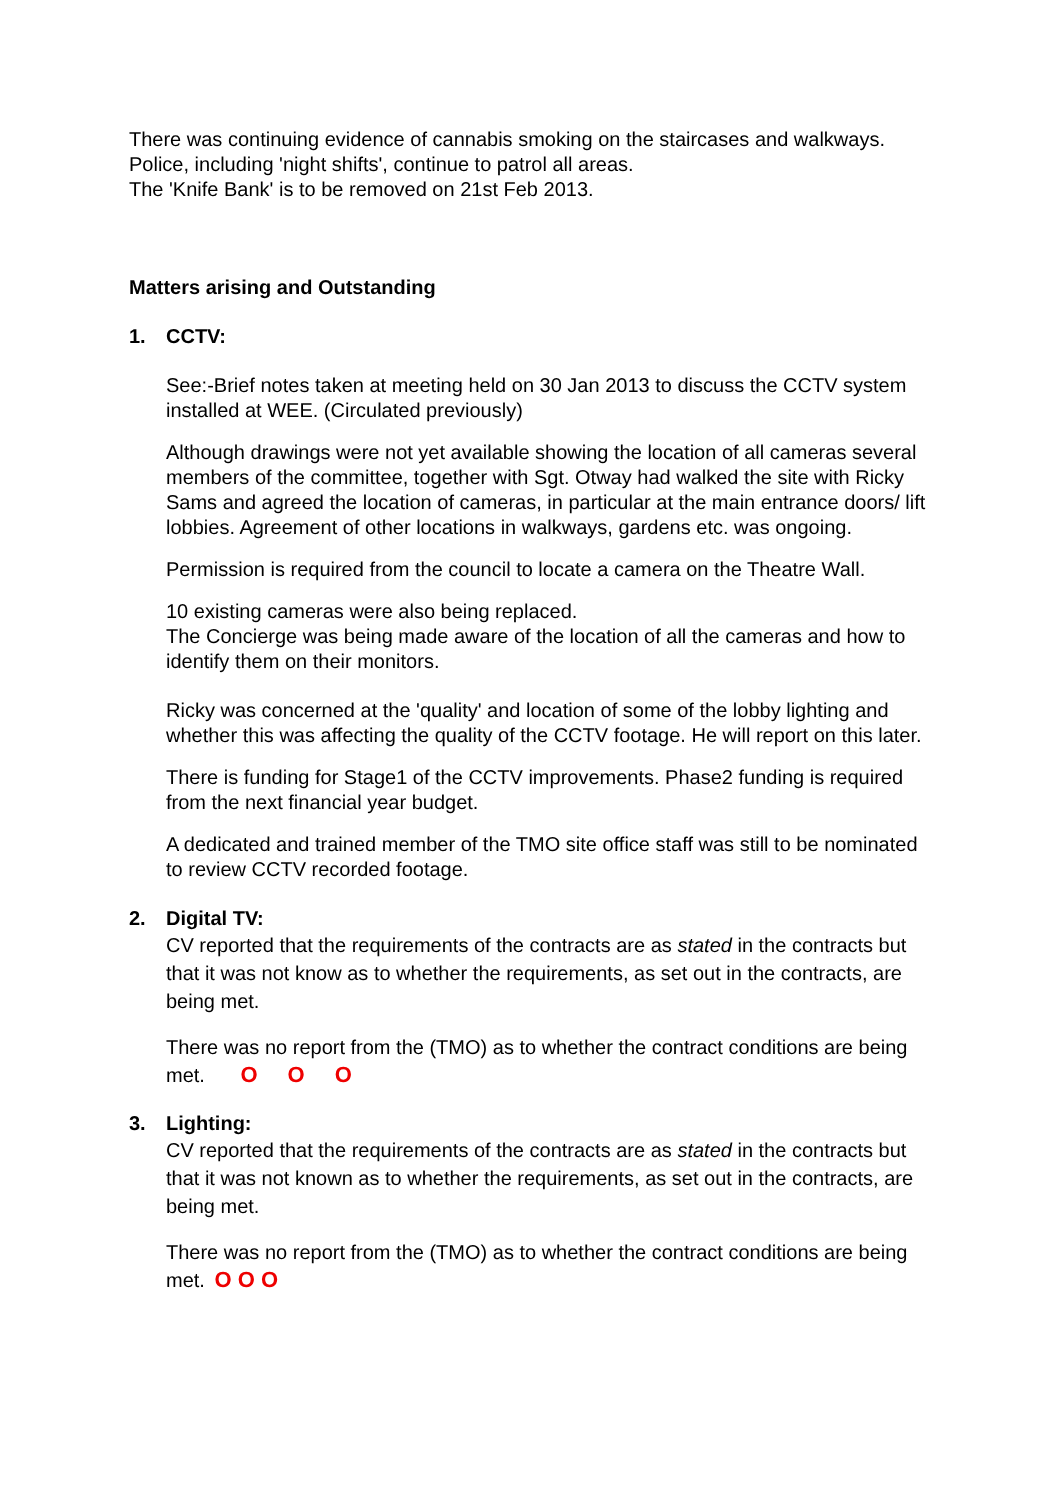There was continuing evidence of cannabis smoking on the staircases and walkways. Police, including 'night shifts', continue to patrol all areas.
The 'Knife Bank' is to be removed on 21st Feb 2013.
Matters arising and Outstanding
1. CCTV:
See:-Brief notes taken at meeting held on 30 Jan 2013 to discuss the CCTV system installed at WEE. (Circulated previously)
Although drawings were not yet available showing the location of all cameras several members of the committee, together with Sgt. Otway had walked the site with Ricky Sams and agreed the location of cameras, in particular at the main entrance doors/ lift lobbies. Agreement of other locations in walkways, gardens etc. was ongoing.
Permission is required from the council to locate a camera on the Theatre Wall.
10 existing cameras were also being replaced.
The Concierge was being made aware of the location of all the cameras and how to identify them on their monitors.
Ricky was concerned at the 'quality' and location of some of the lobby lighting and whether this was affecting the quality of the CCTV footage. He will report on this later.
There is funding for Stage1 of the CCTV improvements. Phase2 funding is required from the next financial year budget.
A dedicated and trained member of the TMO site office staff was still to be nominated to review CCTV recorded footage.
2. Digital TV:
CV reported that the requirements of the contracts are as stated in the contracts but that it was not know as to whether the requirements, as set out in the contracts, are being met.
There was no report from the (TMO) as to whether the contract conditions are being met. O O O
3. Lighting:
CV reported that the requirements of the contracts are as stated in the contracts but that it was not known as to whether the requirements, as set out in the contracts, are being met.
There was no report from the (TMO) as to whether the contract conditions are being met. O O O